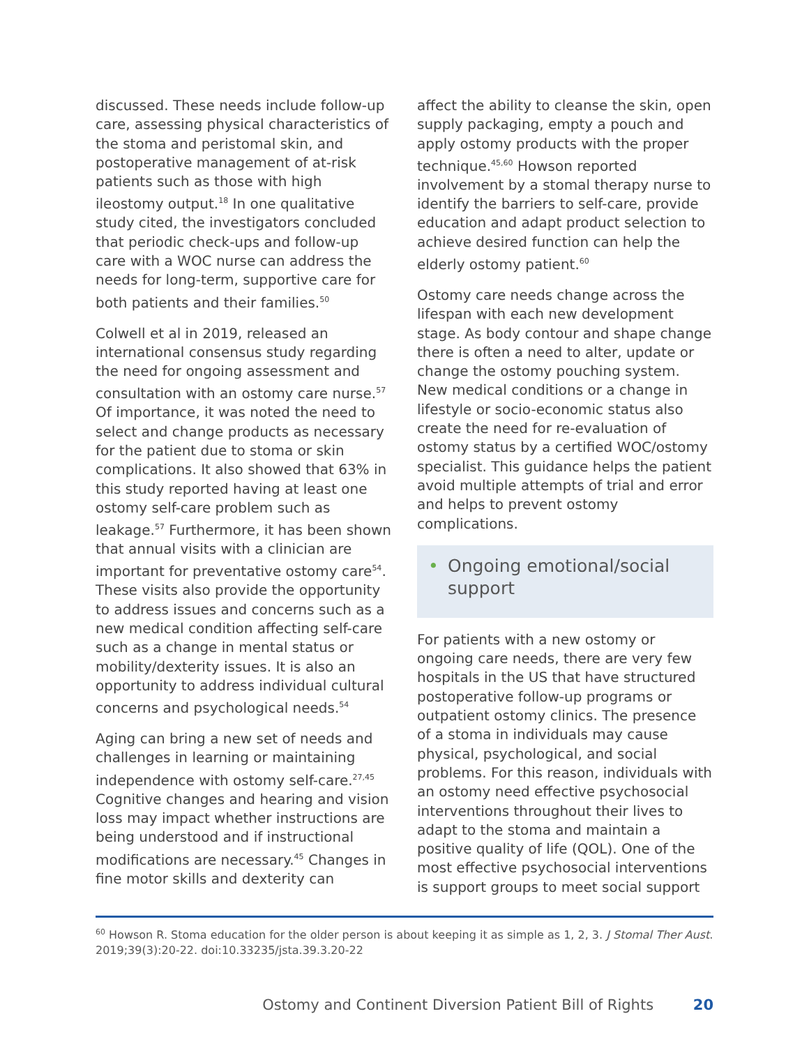discussed. These needs include follow-up care, assessing physical characteristics of the stoma and peristomal skin, and postoperative management of at-risk patients such as those with high ileostomy output.<sup>18</sup> In one qualitative study cited, the investigators concluded that periodic check-ups and follow-up care with a WOC nurse can address the needs for long-term, supportive care for both patients and their families.<sup>50</sup>
Colwell et al in 2019, released an international consensus study regarding the need for ongoing assessment and consultation with an ostomy care nurse.<sup>57</sup> Of importance, it was noted the need to select and change products as necessary for the patient due to stoma or skin complications. It also showed that 63% in this study reported having at least one ostomy self-care problem such as leakage.<sup>57</sup> Furthermore, it has been shown that annual visits with a clinician are important for preventative ostomy care<sup>54</sup>. These visits also provide the opportunity to address issues and concerns such as a new medical condition affecting self-care such as a change in mental status or mobility/dexterity issues. It is also an opportunity to address individual cultural concerns and psychological needs.<sup>54</sup>
Aging can bring a new set of needs and challenges in learning or maintaining independence with ostomy self-care.<sup>27,45</sup> Cognitive changes and hearing and vision loss may impact whether instructions are being understood and if instructional modifications are necessary.<sup>45</sup> Changes in fine motor skills and dexterity can
affect the ability to cleanse the skin, open supply packaging, empty a pouch and apply ostomy products with the proper technique.<sup>45,60</sup> Howson reported involvement by a stomal therapy nurse to identify the barriers to self-care, provide education and adapt product selection to achieve desired function can help the elderly ostomy patient.<sup>60</sup>
Ostomy care needs change across the lifespan with each new development stage. As body contour and shape change there is often a need to alter, update or change the ostomy pouching system. New medical conditions or a change in lifestyle or socio-economic status also create the need for re-evaluation of ostomy status by a certified WOC/ostomy specialist. This guidance helps the patient avoid multiple attempts of trial and error and helps to prevent ostomy complications.
• Ongoing emotional/social support
For patients with a new ostomy or ongoing care needs, there are very few hospitals in the US that have structured postoperative follow-up programs or outpatient ostomy clinics. The presence of a stoma in individuals may cause physical, psychological, and social problems. For this reason, individuals with an ostomy need effective psychosocial interventions throughout their lives to adapt to the stoma and maintain a positive quality of life (QOL). One of the most effective psychosocial interventions is support groups to meet social support
<sup>60</sup> Howson R. Stoma education for the older person is about keeping it as simple as 1, 2, 3. J Stomal Ther Aust. 2019;39(3):20-22. doi:10.33235/jsta.39.3.20-22
Ostomy and Continent Diversion Patient Bill of Rights 20